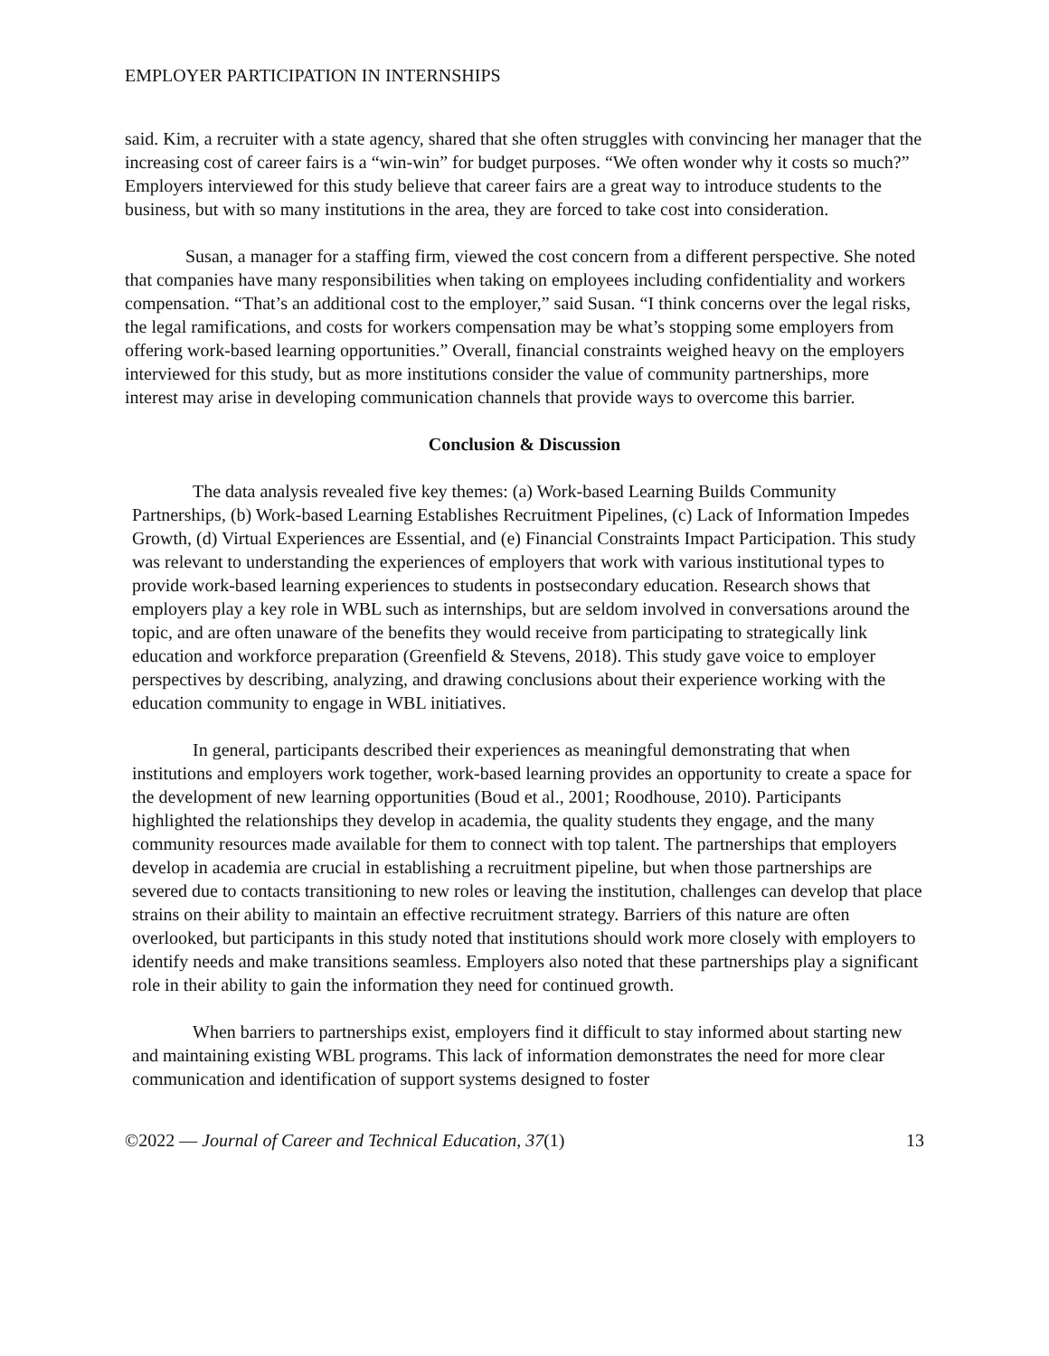EMPLOYER PARTICIPATION IN INTERNSHIPS
said. Kim, a recruiter with a state agency, shared that she often struggles with convincing her manager that the increasing cost of career fairs is a “win-win” for budget purposes. “We often wonder why it costs so much?” Employers interviewed for this study believe that career fairs are a great way to introduce students to the business, but with so many institutions in the area, they are forced to take cost into consideration.
Susan, a manager for a staffing firm, viewed the cost concern from a different perspective. She noted that companies have many responsibilities when taking on employees including confidentiality and workers compensation. “That’s an additional cost to the employer,” said Susan. “I think concerns over the legal risks, the legal ramifications, and costs for workers compensation may be what’s stopping some employers from offering work-based learning opportunities.” Overall, financial constraints weighed heavy on the employers interviewed for this study, but as more institutions consider the value of community partnerships, more interest may arise in developing communication channels that provide ways to overcome this barrier.
Conclusion & Discussion
The data analysis revealed five key themes: (a) Work-based Learning Builds Community Partnerships, (b) Work-based Learning Establishes Recruitment Pipelines, (c) Lack of Information Impedes Growth, (d) Virtual Experiences are Essential, and (e) Financial Constraints Impact Participation. This study was relevant to understanding the experiences of employers that work with various institutional types to provide work-based learning experiences to students in postsecondary education. Research shows that employers play a key role in WBL such as internships, but are seldom involved in conversations around the topic, and are often unaware of the benefits they would receive from participating to strategically link education and workforce preparation (Greenfield & Stevens, 2018). This study gave voice to employer perspectives by describing, analyzing, and drawing conclusions about their experience working with the education community to engage in WBL initiatives.
In general, participants described their experiences as meaningful demonstrating that when institutions and employers work together, work-based learning provides an opportunity to create a space for the development of new learning opportunities (Boud et al., 2001; Roodhouse, 2010). Participants highlighted the relationships they develop in academia, the quality students they engage, and the many community resources made available for them to connect with top talent. The partnerships that employers develop in academia are crucial in establishing a recruitment pipeline, but when those partnerships are severed due to contacts transitioning to new roles or leaving the institution, challenges can develop that place strains on their ability to maintain an effective recruitment strategy. Barriers of this nature are often overlooked, but participants in this study noted that institutions should work more closely with employers to identify needs and make transitions seamless. Employers also noted that these partnerships play a significant role in their ability to gain the information they need for continued growth.
When barriers to partnerships exist, employers find it difficult to stay informed about starting new and maintaining existing WBL programs. This lack of information demonstrates the need for more clear communication and identification of support systems designed to foster
©2022 — Journal of Career and Technical Education, 37(1) 13